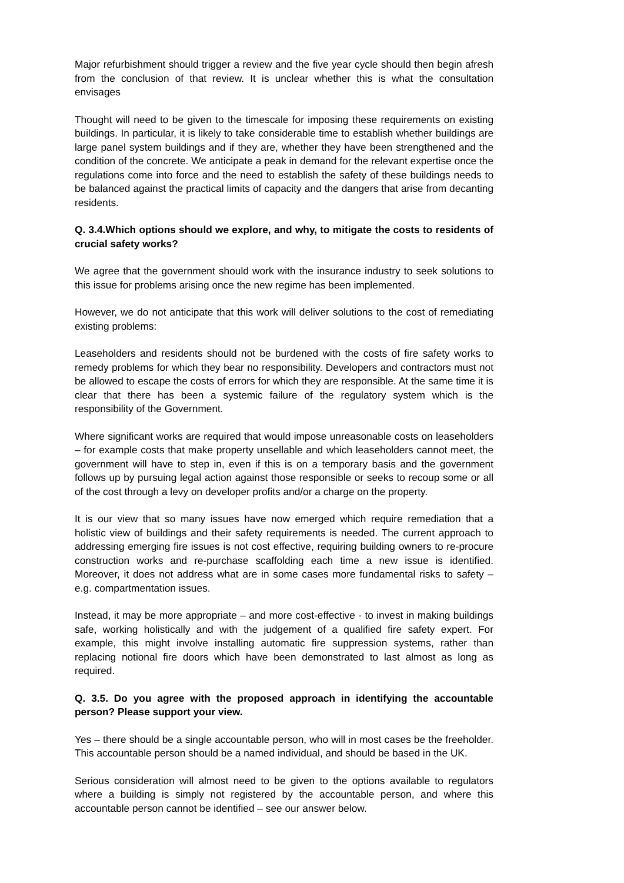Major refurbishment should trigger a review and the five year cycle should then begin afresh from the conclusion of that review. It is unclear whether this is what the consultation envisages
Thought will need to be given to the timescale for imposing these requirements on existing buildings. In particular, it is likely to take considerable time to establish whether buildings are large panel system buildings and if they are, whether they have been strengthened and the condition of the concrete. We anticipate a peak in demand for the relevant expertise once the regulations come into force and the need to establish the safety of these buildings needs to be balanced against the practical limits of capacity and the dangers that arise from decanting residents.
Q. 3.4.Which options should we explore, and why, to mitigate the costs to residents of crucial safety works?
We agree that the government should work with the insurance industry to seek solutions to this issue for problems arising once the new regime has been implemented.
However, we do not anticipate that this work will deliver solutions to the cost of remediating existing problems:
Leaseholders and residents should not be burdened with the costs of fire safety works to remedy problems for which they bear no responsibility. Developers and contractors must not be allowed to escape the costs of errors for which they are responsible. At the same time it is clear that there has been a systemic failure of the regulatory system which is the responsibility of the Government.
Where significant works are required that would impose unreasonable costs on leaseholders – for example costs that make property unsellable and which leaseholders cannot meet, the government will have to step in, even if this is on a temporary basis and the government follows up by pursuing legal action against those responsible or seeks to recoup some or all of the cost through a levy on developer profits and/or a charge on the property.
It is our view that so many issues have now emerged which require remediation that a holistic view of buildings and their safety requirements is needed. The current approach to addressing emerging fire issues is not cost effective, requiring building owners to re-procure construction works and re-purchase scaffolding each time a new issue is identified. Moreover, it does not address what are in some cases more fundamental risks to safety – e.g. compartmentation issues.
Instead, it may be more appropriate – and more cost-effective - to invest in making buildings safe, working holistically and with the judgement of a qualified fire safety expert. For example, this might involve installing automatic fire suppression systems, rather than replacing notional fire doors which have been demonstrated to last almost as long as required.
Q. 3.5. Do you agree with the proposed approach in identifying the accountable person? Please support your view.
Yes – there should be a single accountable person, who will in most cases be the freeholder. This accountable person should be a named individual, and should be based in the UK.
Serious consideration will almost need to be given to the options available to regulators where a building is simply not registered by the accountable person, and where this accountable person cannot be identified – see our answer below.